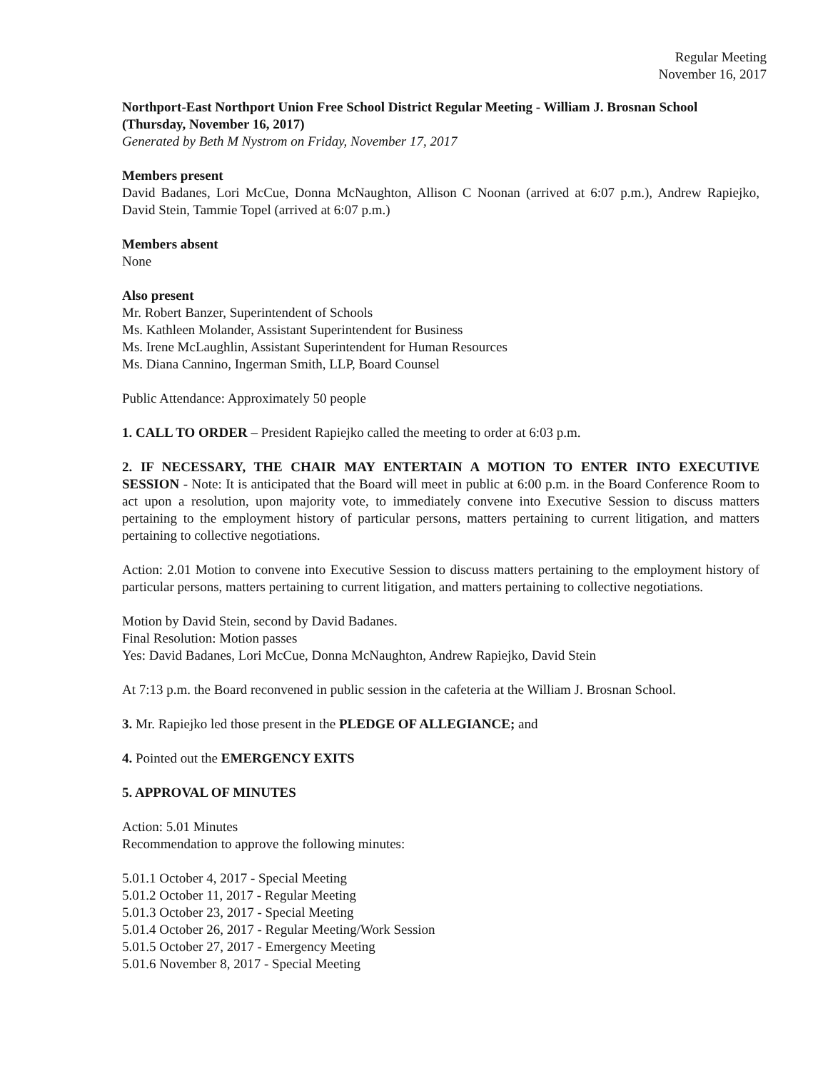Regular Meeting
November 16, 2017
Northport-East Northport Union Free School District Regular Meeting - William J. Brosnan School (Thursday, November 16, 2017)
Generated by Beth M Nystrom on Friday, November 17, 2017
Members present
David Badanes, Lori McCue, Donna McNaughton, Allison C Noonan (arrived at 6:07 p.m.), Andrew Rapiejko, David Stein, Tammie Topel (arrived at 6:07 p.m.)
Members absent
None
Also present
Mr. Robert Banzer, Superintendent of Schools
Ms. Kathleen Molander, Assistant Superintendent for Business
Ms. Irene McLaughlin, Assistant Superintendent for Human Resources
Ms. Diana Cannino, Ingerman Smith, LLP, Board Counsel
Public Attendance: Approximately 50 people
1. CALL TO ORDER – President Rapiejko called the meeting to order at 6:03 p.m.
2. IF NECESSARY, THE CHAIR MAY ENTERTAIN A MOTION TO ENTER INTO EXECUTIVE SESSION - Note: It is anticipated that the Board will meet in public at 6:00 p.m. in the Board Conference Room to act upon a resolution, upon majority vote, to immediately convene into Executive Session to discuss matters pertaining to the employment history of particular persons, matters pertaining to current litigation, and matters pertaining to collective negotiations.
Action: 2.01 Motion to convene into Executive Session to discuss matters pertaining to the employment history of particular persons, matters pertaining to current litigation, and matters pertaining to collective negotiations.
Motion by David Stein, second by David Badanes.
Final Resolution: Motion passes
Yes: David Badanes, Lori McCue, Donna McNaughton, Andrew Rapiejko, David Stein
At 7:13 p.m. the Board reconvened in public session in the cafeteria at the William J. Brosnan School.
3. Mr. Rapiejko led those present in the PLEDGE OF ALLEGIANCE; and
4. Pointed out the EMERGENCY EXITS
5. APPROVAL OF MINUTES
Action: 5.01 Minutes
Recommendation to approve the following minutes:
5.01.1 October 4, 2017 - Special Meeting
5.01.2 October 11, 2017 - Regular Meeting
5.01.3 October 23, 2017 - Special Meeting
5.01.4 October 26, 2017 - Regular Meeting/Work Session
5.01.5 October 27, 2017 - Emergency Meeting
5.01.6 November 8, 2017 - Special Meeting